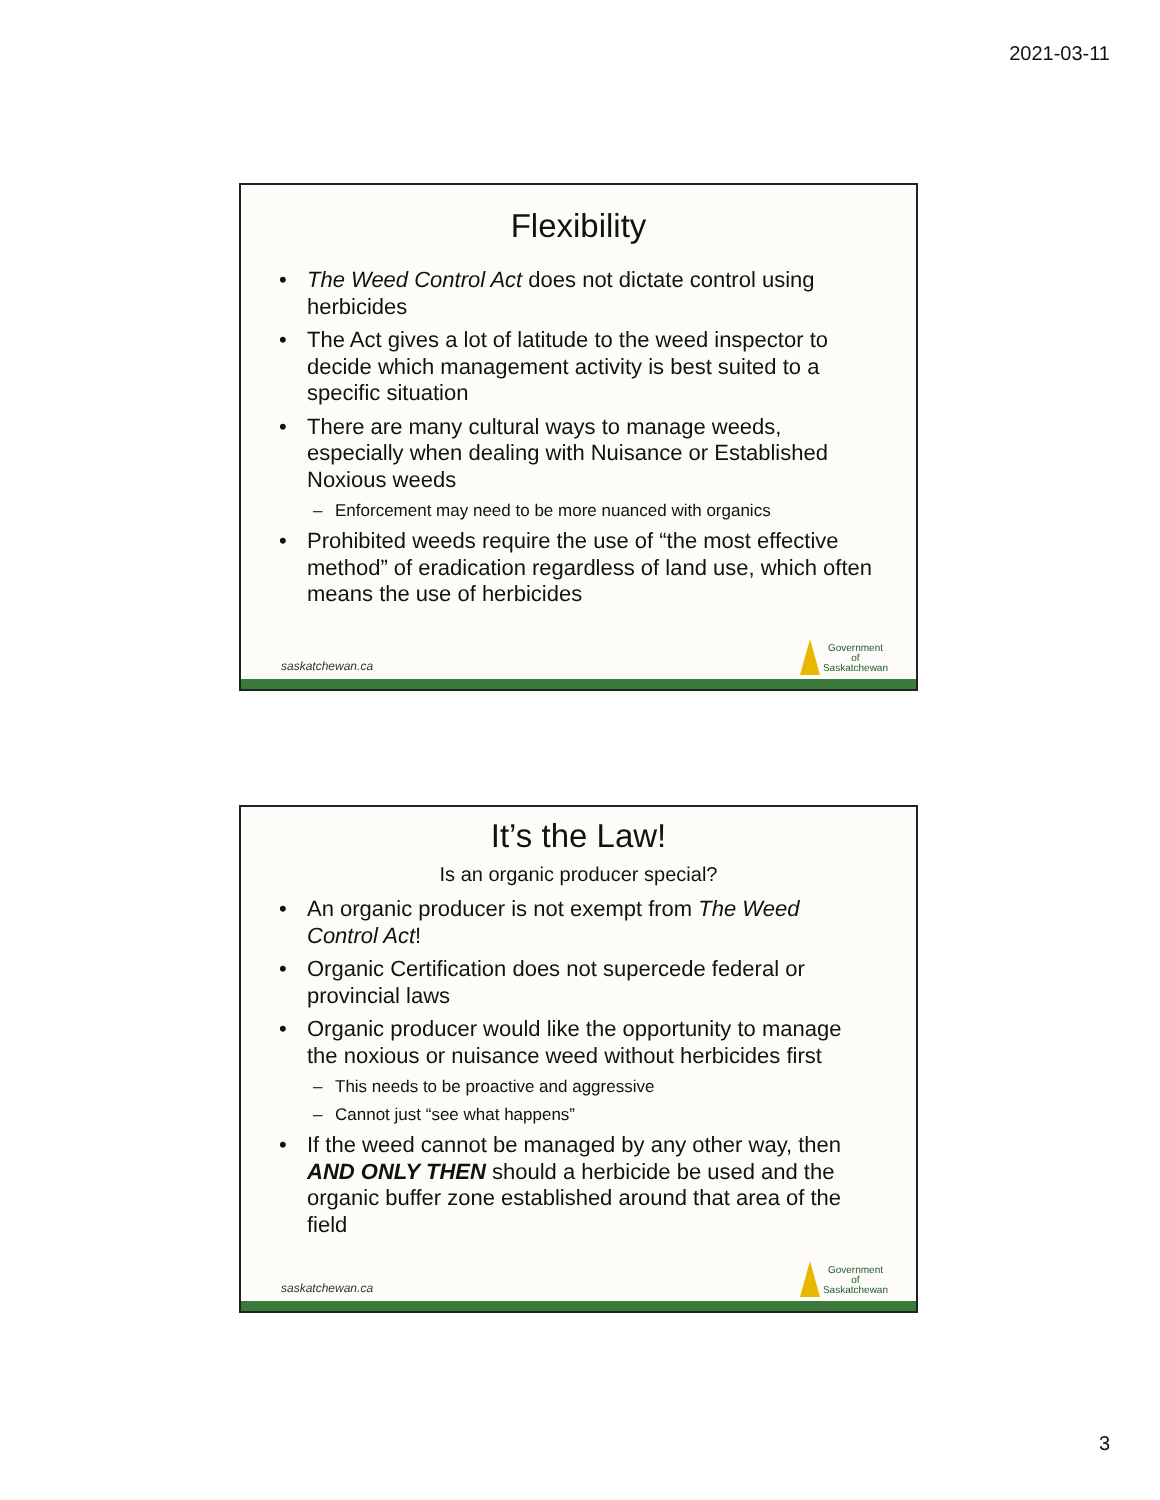2021-03-11
Flexibility
• The Weed Control Act does not dictate control using herbicides
• The Act gives a lot of latitude to the weed inspector to decide which management activity is best suited to a specific situation
• There are many cultural ways to manage weeds, especially when dealing with Nuisance or Established Noxious weeds
– Enforcement may need to be more nuanced with organics
• Prohibited weeds require the use of “the most effective method” of eradication regardless of land use, which often means the use of herbicides
saskatchewan.ca
Government
of
Saskatchewan
It’s the Law!
Is an organic producer special?
• An organic producer is not exempt from The Weed Control Act!
• Organic Certification does not supercede federal or provincial laws
• Organic producer would like the opportunity to manage the noxious or nuisance weed without herbicides first
– This needs to be proactive and aggressive
– Cannot just “see what happens”
• If the weed cannot be managed by any other way, then AND ONLY THEN should a herbicide be used and the organic buffer zone established around that area of the field
saskatchewan.ca
Government
of
Saskatchewan
3